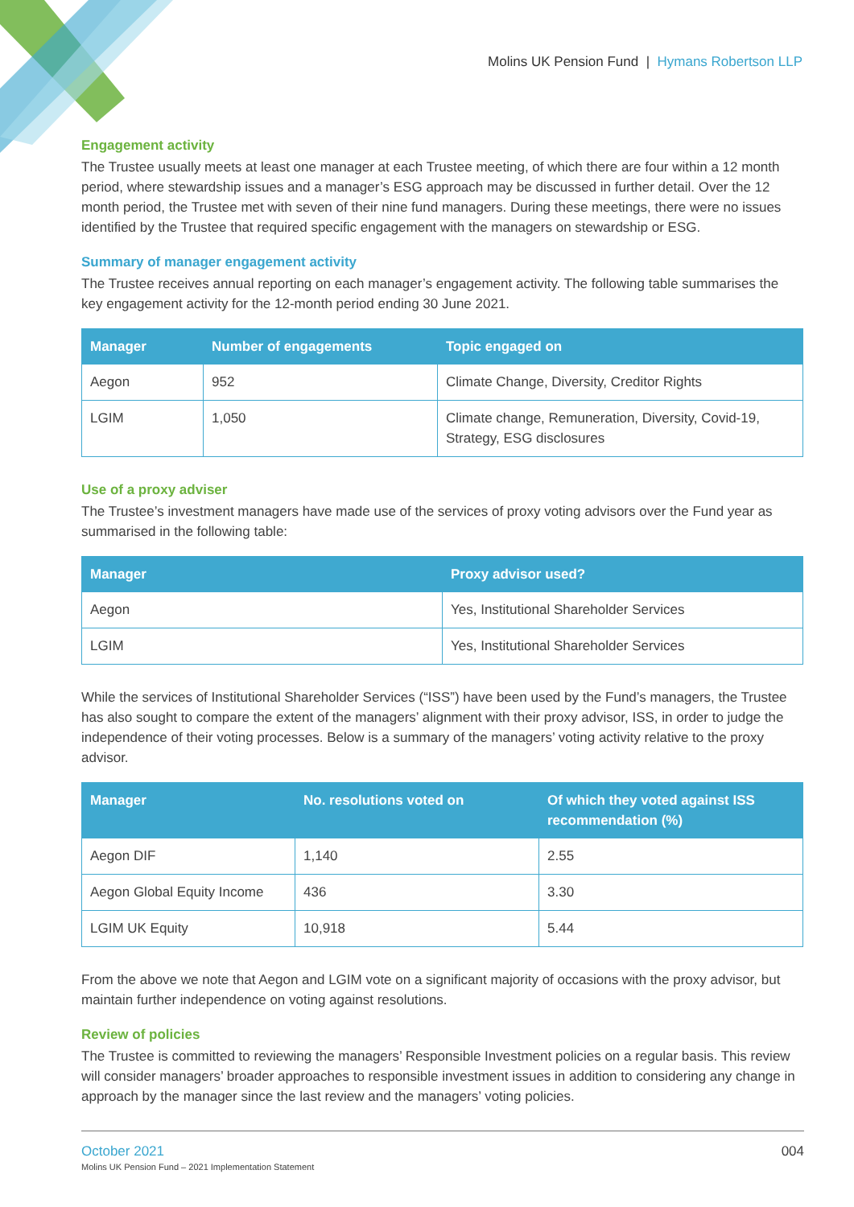Molins UK Pension Fund | Hymans Robertson LLP
Engagement activity
The Trustee usually meets at least one manager at each Trustee meeting, of which there are four within a 12 month period, where stewardship issues and a manager’s ESG approach may be discussed in further detail. Over the 12 month period, the Trustee met with seven of their nine fund managers. During these meetings, there were no issues identified by the Trustee that required specific engagement with the managers on stewardship or ESG.
Summary of manager engagement activity
The Trustee receives annual reporting on each manager’s engagement activity. The following table summarises the key engagement activity for the 12-month period ending 30 June 2021.
| Manager | Number of engagements | Topic engaged on |
| --- | --- | --- |
| Aegon | 952 | Climate Change, Diversity, Creditor Rights |
| LGIM | 1,050 | Climate change, Remuneration, Diversity, Covid-19, Strategy, ESG disclosures |
Use of a proxy adviser
The Trustee’s investment managers have made use of the services of proxy voting advisors over the Fund year as summarised in the following table:
| Manager | Proxy advisor used? |
| --- | --- |
| Aegon | Yes, Institutional Shareholder Services |
| LGIM | Yes, Institutional Shareholder Services |
While the services of Institutional Shareholder Services (“ISS”) have been used by the Fund’s managers, the Trustee has also sought to compare the extent of the managers’ alignment with their proxy advisor, ISS, in order to judge the independence of their voting processes. Below is a summary of the managers’ voting activity relative to the proxy advisor.
| Manager | No. resolutions voted on | Of which they voted against ISS recommendation (%) |
| --- | --- | --- |
| Aegon DIF | 1,140 | 2.55 |
| Aegon Global Equity Income | 436 | 3.30 |
| LGIM UK Equity | 10,918 | 5.44 |
From the above we note that Aegon and LGIM vote on a significant majority of occasions with the proxy advisor, but maintain further independence on voting against resolutions.
Review of policies
The Trustee is committed to reviewing the managers’ Responsible Investment policies on a regular basis. This review will consider managers’ broader approaches to responsible investment issues in addition to considering any change in approach by the manager since the last review and the managers’ voting policies.
October 2021
004
Molins UK Pension Fund – 2021 Implementation Statement